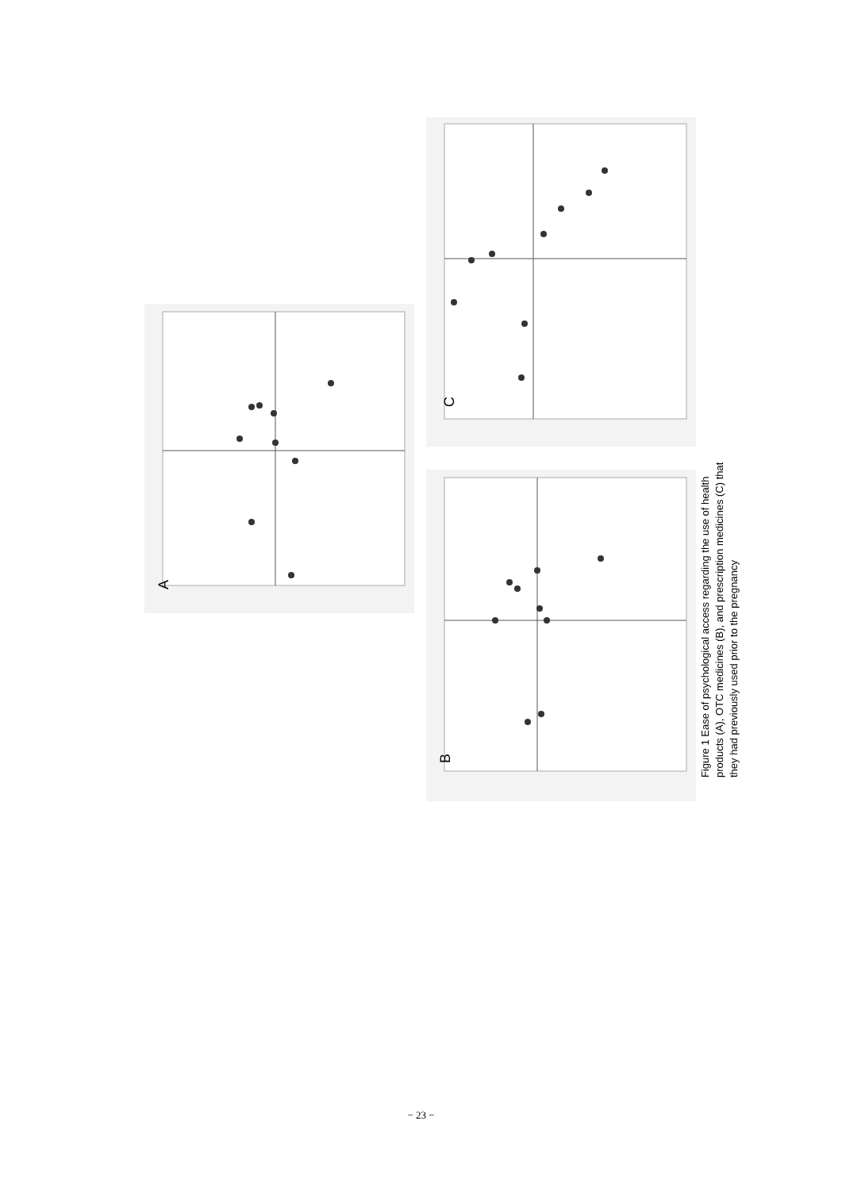A
B
C
Figure 1 Ease of psychological access regarding the use of health products (A), OTC medicines (B), and prescription medicines (C) that they had previously used prior to the pregnancy
− 23 −